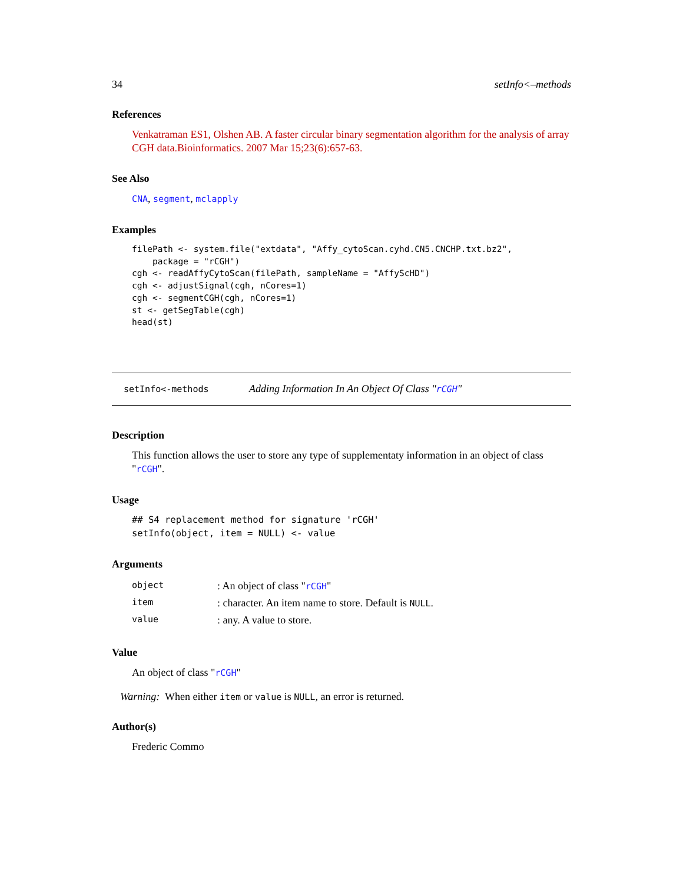34 setInfo<–methods
References
Venkatraman ES1, Olshen AB. A faster circular binary segmentation algorithm for the analysis of array CGH data.Bioinformatics. 2007 Mar 15;23(6):657-63.
See Also
CNA, segment, mclapply
Examples
filePath <- system.file("extdata", "Affy_cytoScan.cyhd.CN5.CNCHP.txt.bz2",
    package = "rCGH")
cgh <- readAffyCytoScan(filePath, sampleName = "AffyScHD")
cgh <- adjustSignal(cgh, nCores=1)
cgh <- segmentCGH(cgh, nCores=1)
st <- getSegTable(cgh)
head(st)
setInfo<-methods Adding Information In An Object Of Class "rCGH"
Description
This function allows the user to store any type of supplementaty information in an object of class "rCGH".
Usage
## S4 replacement method for signature 'rCGH'
setInfo(object, item = NULL) <- value
Arguments
| object | : An object of class " rCGH " |
| item | : character. An item name to store. Default is NULL . |
| value | : any. A value to store. |
Value
An object of class "rCGH"
Warning: When either item or value is NULL, an error is returned.
Author(s)
Frederic Commo